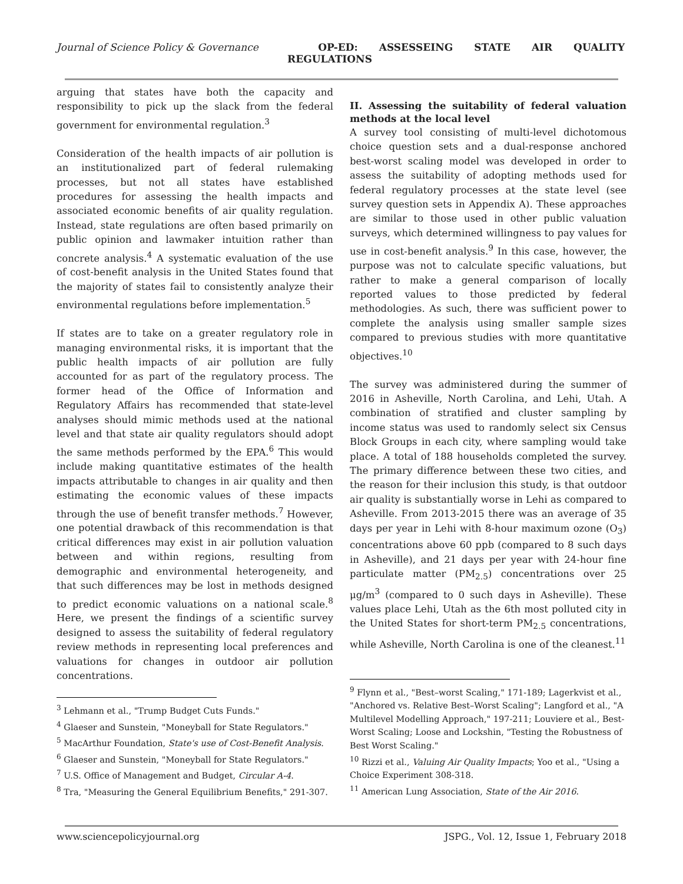Journal of Science Policy & Governance OP-ED: ASSESSEING STATE AIR QUALITY
REGULATIONS
arguing that states have both the capacity and responsibility to pick up the slack from the federal government for environmental regulation.<sup>3</sup>
Consideration of the health impacts of air pollution is an institutionalized part of federal rulemaking processes, but not all states have established procedures for assessing the health impacts and associated economic benefits of air quality regulation. Instead, state regulations are often based primarily on public opinion and lawmaker intuition rather than concrete analysis.<sup>4</sup> A systematic evaluation of the use of cost-benefit analysis in the United States found that the majority of states fail to consistently analyze their environmental regulations before implementation.<sup>5</sup>
If states are to take on a greater regulatory role in managing environmental risks, it is important that the public health impacts of air pollution are fully accounted for as part of the regulatory process. The former head of the Office of Information and Regulatory Affairs has recommended that state-level analyses should mimic methods used at the national level and that state air quality regulators should adopt the same methods performed by the EPA.<sup>6</sup> This would include making quantitative estimates of the health impacts attributable to changes in air quality and then estimating the economic values of these impacts through the use of benefit transfer methods.<sup>7</sup> However, one potential drawback of this recommendation is that critical differences may exist in air pollution valuation between and within regions, resulting from demographic and environmental heterogeneity, and that such differences may be lost in methods designed to predict economic valuations on a national scale.<sup>8</sup> Here, we present the findings of a scientific survey designed to assess the suitability of federal regulatory review methods in representing local preferences and valuations for changes in outdoor air pollution concentrations.
<sup>3</sup> Lehmann et al., "Trump Budget Cuts Funds."
<sup>4</sup> Glaeser and Sunstein, "Moneyball for State Regulators."
<sup>5</sup> MacArthur Foundation, State's use of Cost-Benefit Analysis.
<sup>6</sup> Glaeser and Sunstein, "Moneyball for State Regulators."
<sup>7</sup> U.S. Office of Management and Budget, Circular A-4.
<sup>8</sup> Tra, "Measuring the General Equilibrium Benefits," 291-307.
II. Assessing the suitability of federal valuation methods at the local level
A survey tool consisting of multi-level dichotomous choice question sets and a dual-response anchored best-worst scaling model was developed in order to assess the suitability of adopting methods used for federal regulatory processes at the state level (see survey question sets in Appendix A). These approaches are similar to those used in other public valuation surveys, which determined willingness to pay values for use in cost-benefit analysis.<sup>9</sup> In this case, however, the purpose was not to calculate specific valuations, but rather to make a general comparison of locally reported values to those predicted by federal methodologies. As such, there was sufficient power to complete the analysis using smaller sample sizes compared to previous studies with more quantitative objectives.<sup>10</sup>
The survey was administered during the summer of 2016 in Asheville, North Carolina, and Lehi, Utah. A combination of stratified and cluster sampling by income status was used to randomly select six Census Block Groups in each city, where sampling would take place. A total of 188 households completed the survey. The primary difference between these two cities, and the reason for their inclusion this study, is that outdoor air quality is substantially worse in Lehi as compared to Asheville. From 2013-2015 there was an average of 35 days per year in Lehi with 8-hour maximum ozone (O<sub>3</sub>) concentrations above 60 ppb (compared to 8 such days in Asheville), and 21 days per year with 24-hour fine particulate matter (PM<sub>2.5</sub>) concentrations over 25 μg/m<sup>3</sup> (compared to 0 such days in Asheville). These values place Lehi, Utah as the 6th most polluted city in the United States for short-term PM<sub>2.5</sub> concentrations, while Asheville, North Carolina is one of the cleanest.<sup>11</sup>
<sup>9</sup> Flynn et al., "Best–worst Scaling," 171-189; Lagerkvist et al., "Anchored vs. Relative Best–Worst Scaling"; Langford et al., "A Multilevel Modelling Approach," 197-211; Louviere et al., Best-Worst Scaling; Loose and Lockshin, "Testing the Robustness of Best Worst Scaling."
<sup>10</sup> Rizzi et al., Valuing Air Quality Impacts; Yoo et al., "Using a Choice Experiment 308-318.
<sup>11</sup> American Lung Association, State of the Air 2016.
www.sciencepolicyjournal.org JSPG., Vol. 12, Issue 1, February 2018